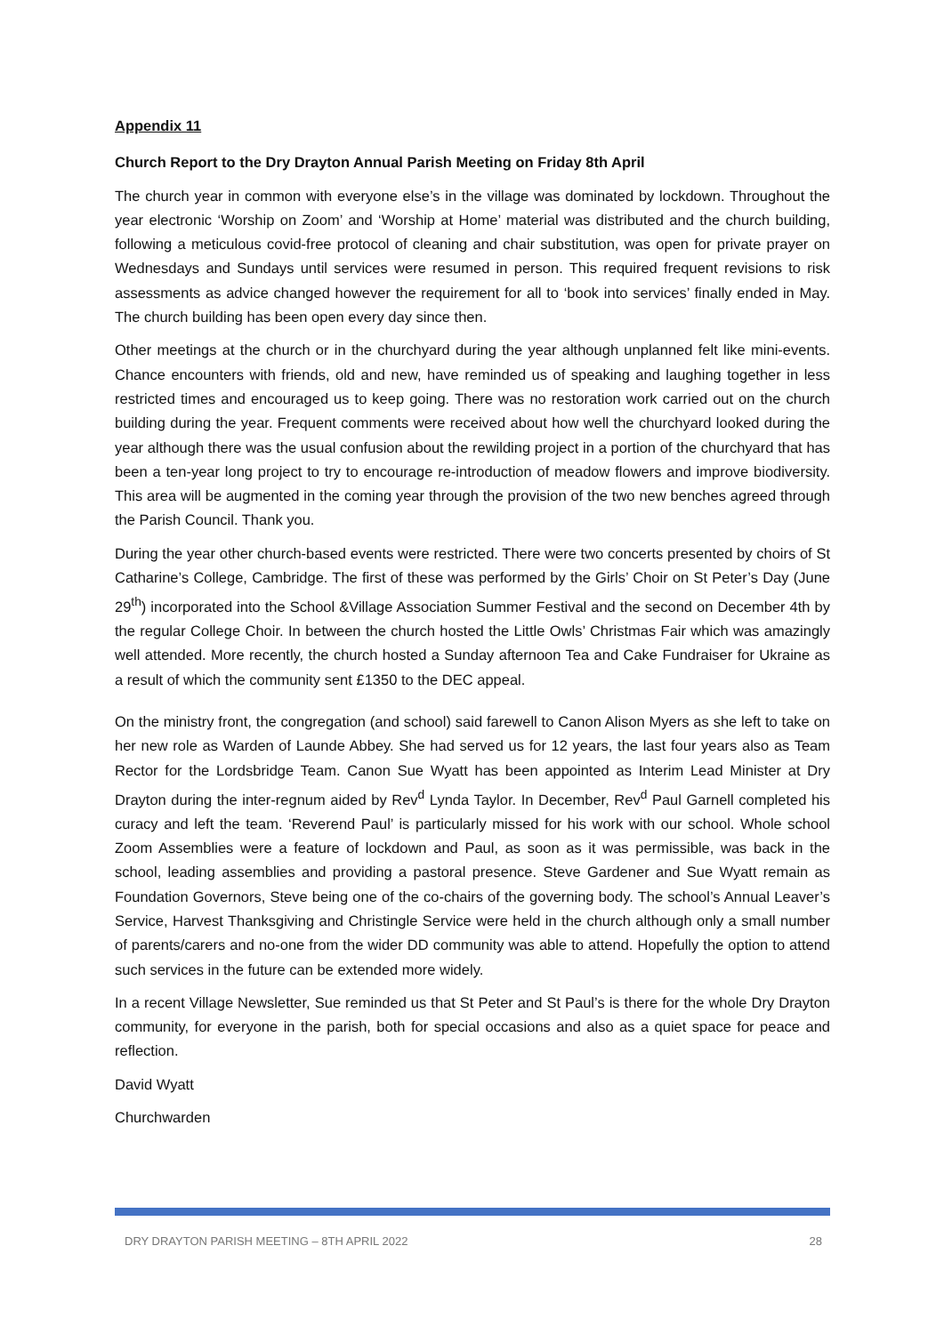Appendix 11
Church Report to the Dry Drayton Annual Parish Meeting on Friday 8th April
The church year in common with everyone else’s in the village was dominated by lockdown. Throughout the year electronic ‘Worship on Zoom’ and ‘Worship at Home’ material was distributed and the church building, following a meticulous covid-free protocol of cleaning and chair substitution, was open for private prayer on Wednesdays and Sundays until services were resumed in person. This required frequent revisions to risk assessments as advice changed however the requirement for all to ‘book into services’ finally ended in May. The church building has been open every day since then.
Other meetings at the church or in the churchyard during the year although unplanned felt like mini-events. Chance encounters with friends, old and new, have reminded us of speaking and laughing together in less restricted times and encouraged us to keep going. There was no restoration work carried out on the church building during the year. Frequent comments were received about how well the churchyard looked during the year although there was the usual confusion about the rewilding project in a portion of the churchyard that has been a ten-year long project to try to encourage re-introduction of meadow flowers and improve biodiversity. This area will be augmented in the coming year through the provision of the two new benches agreed through the Parish Council. Thank you.
During the year other church-based events were restricted. There were two concerts presented by choirs of St Catharine’s College, Cambridge. The first of these was performed by the Girls’ Choir on St Peter’s Day (June 29<sup>th</sup>) incorporated into the School &Village Association Summer Festival and the second on December 4th by the regular College Choir. In between the church hosted the Little Owls’ Christmas Fair which was amazingly well attended. More recently, the church hosted a Sunday afternoon Tea and Cake Fundraiser for Ukraine as a result of which the community sent £1350 to the DEC appeal.
On the ministry front, the congregation (and school) said farewell to Canon Alison Myers as she left to take on her new role as Warden of Launde Abbey. She had served us for 12 years, the last four years also as Team Rector for the Lordsbridge Team. Canon Sue Wyatt has been appointed as Interim Lead Minister at Dry Drayton during the inter-regnum aided by Rev<sup>d</sup> Lynda Taylor. In December, Rev<sup>d</sup> Paul Garnell completed his curacy and left the team. ‘Reverend Paul’ is particularly missed for his work with our school. Whole school Zoom Assemblies were a feature of lockdown and Paul, as soon as it was permissible, was back in the school, leading assemblies and providing a pastoral presence. Steve Gardener and Sue Wyatt remain as Foundation Governors, Steve being one of the co-chairs of the governing body. The school’s Annual Leaver’s Service, Harvest Thanksgiving and Christingle Service were held in the church although only a small number of parents/carers and no-one from the wider DD community was able to attend. Hopefully the option to attend such services in the future can be extended more widely.
In a recent Village Newsletter, Sue reminded us that St Peter and St Paul’s is there for the whole Dry Drayton community, for everyone in the parish, both for special occasions and also as a quiet space for peace and reflection.
David Wyatt
Churchwarden
DRY DRAYTON PARISH MEETING – 8TH APRIL 2022 28